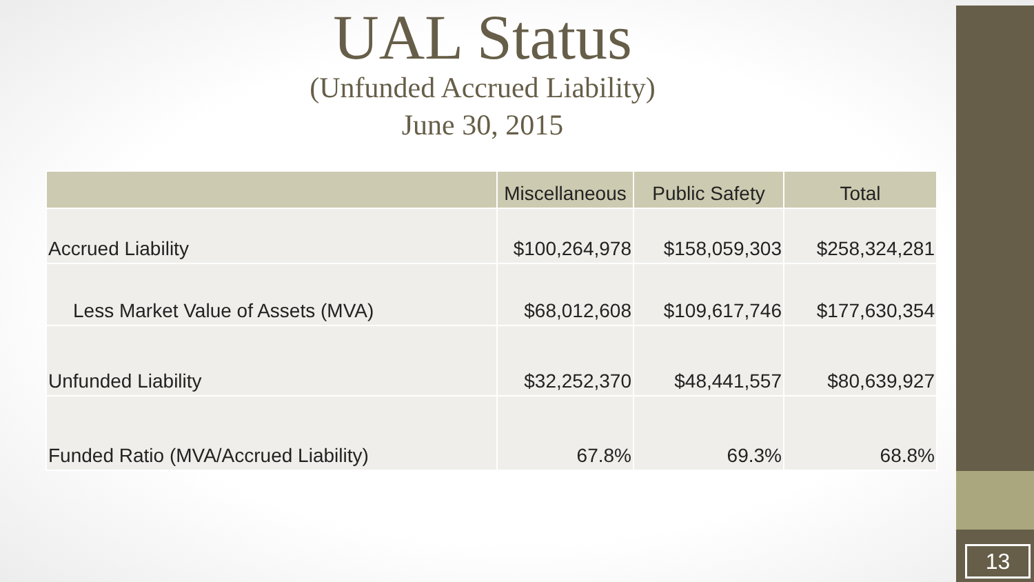UAL Status
(Unfunded Accrued Liability)
June 30, 2015
| | Miscellaneous | Public Safety | Total |
| --- | --- | --- | --- |
| Accrued Liability | $100,264,978 | $158,059,303 | $258,324,281 |
| Less Market Value of Assets (MVA) | $68,012,608 | $109,617,746 | $177,630,354 |
| Unfunded Liability | $32,252,370 | $48,441,557 | $80,639,927 |
| Funded Ratio (MVA/Accrued Liability) | 67.8% | 69.3% | 68.8% |
13